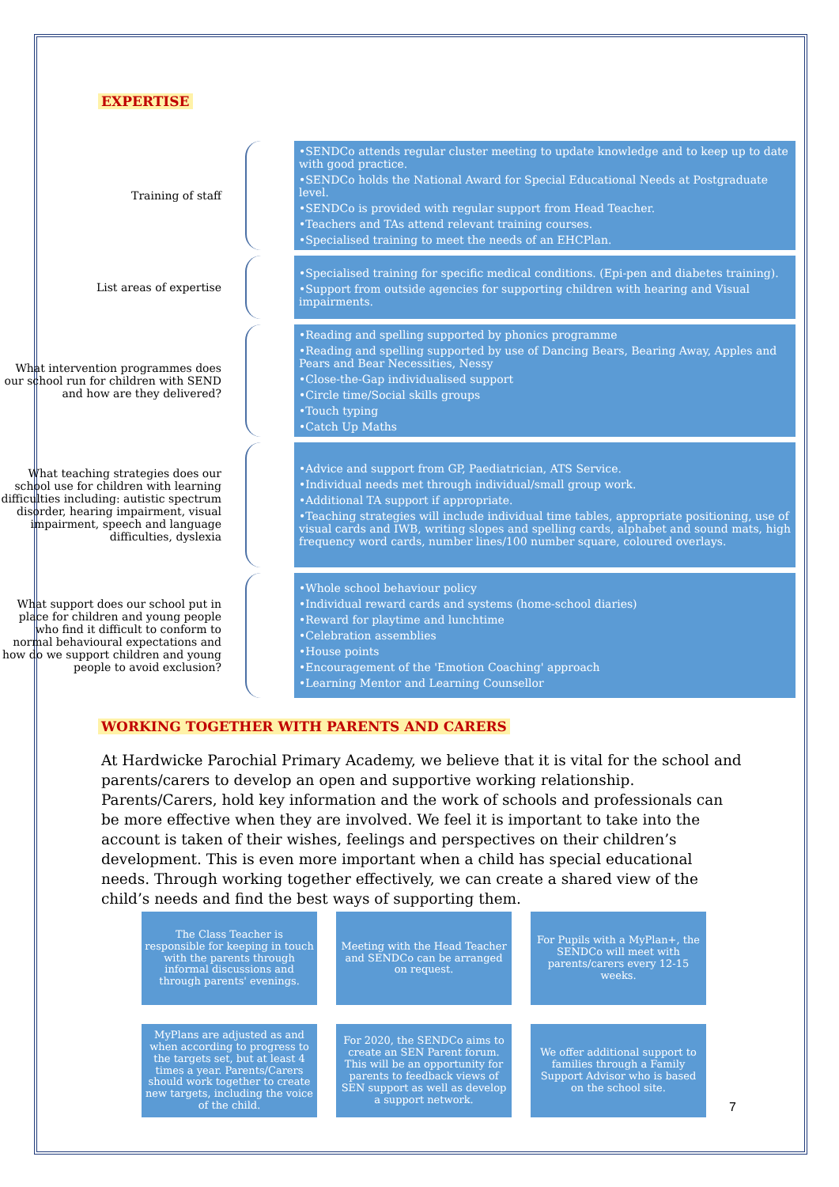EXPERTISE
Training of staff
•SENDCo attends regular cluster meeting to update knowledge and to keep up to date with good practice.
•SENDCo holds the National Award for Special Educational Needs at Postgraduate level.
•SENDCo is provided with regular support from Head Teacher.
•Teachers and TAs attend relevant training courses.
•Specialised training to meet the needs of an EHCPlan.
List areas of expertise
•Specialised training for specific medical conditions. (Epi-pen and diabetes training).
•Support from outside agencies for supporting children with hearing and Visual impairments.
What intervention programmes does our school run for children with SEND and how are they delivered?
•Reading and spelling supported by phonics programme
•Reading and spelling supported by use of Dancing Bears, Bearing Away, Apples and Pears and Bear Necessities, Nessy
•Close-the-Gap individualised support
•Circle time/Social skills groups
•Touch typing
•Catch Up Maths
What teaching strategies does our school use for children with learning difficulties including: autistic spectrum disorder, hearing impairment, visual impairment, speech and language difficulties, dyslexia
•Advice and support from GP, Paediatrician, ATS Service.
•Individual needs met through individual/small group work.
•Additional TA support if appropriate.
•Teaching strategies will include individual time tables, appropriate positioning, use of visual cards and IWB, writing slopes and spelling cards, alphabet and sound mats, high frequency word cards, number lines/100 number square, coloured overlays.
What support does our school put in place for children and young people who find it difficult to conform to normal behavioural expectations and how do we support children and young people to avoid exclusion?
•Whole school behaviour policy
•Individual reward cards and systems (home-school diaries)
•Reward for playtime and lunchtime
•Celebration assemblies
•House points
•Encouragement of the 'Emotion Coaching' approach
•Learning Mentor and Learning Counsellor
WORKING TOGETHER WITH PARENTS AND CARERS
At Hardwicke Parochial Primary Academy, we believe that it is vital for the school and parents/carers to develop an open and supportive working relationship. Parents/Carers, hold key information and the work of schools and professionals can be more effective when they are involved. We feel it is important to take into the account is taken of their wishes, feelings and perspectives on their children’s development. This is even more important when a child has special educational needs. Through working together effectively, we can create a shared view of the child’s needs and find the best ways of supporting them.
The Class Teacher is responsible for keeping in touch with the parents through informal discussions and through parents' evenings.
Meeting with the Head Teacher and SENDCo can be arranged on request.
For Pupils with a MyPlan+, the SENDCo will meet with parents/carers every 12-15 weeks.
MyPlans are adjusted as and when according to progress to the targets set, but at least 4 times a year. Parents/Carers should work together to create new targets, including the voice of the child.
For 2020, the SENDCo aims to create an SEN Parent forum. This will be an opportunity for parents to feedback views of SEN support as well as develop a support network.
We offer additional support to families through a Family Support Advisor who is based on the school site.
7